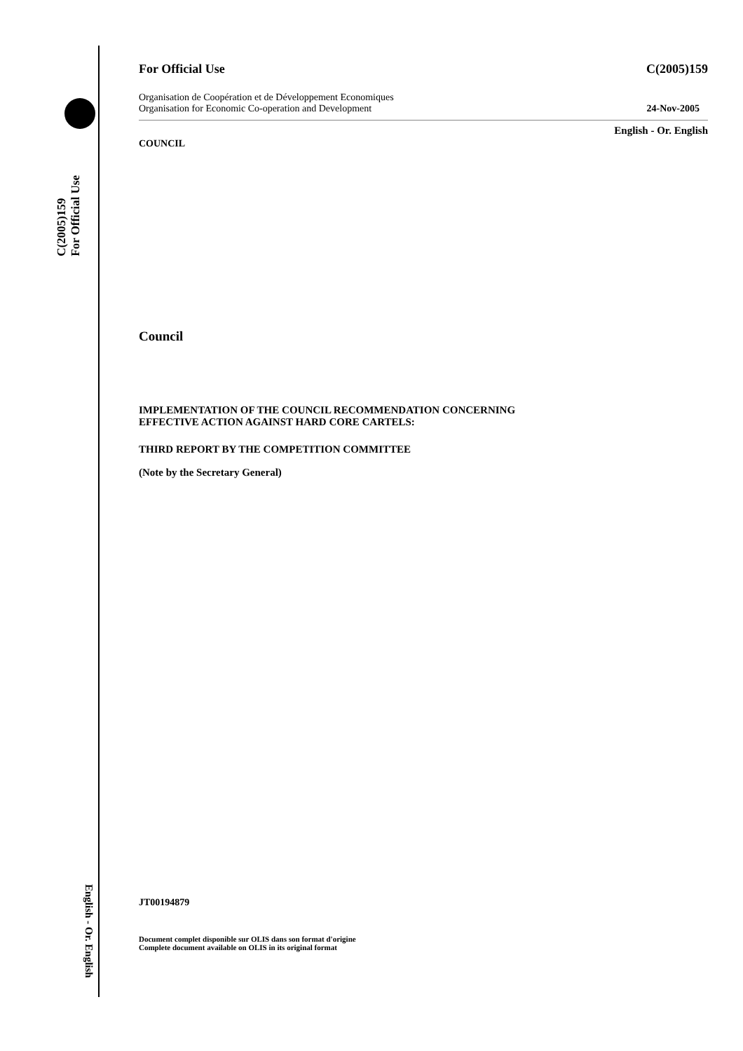C(2005)159
For Official Use
English - Or. English
For Official Use C(2005)159
Organisation de Coopération et de Développement Economiques
Organisation for Economic Co-operation and Development 24-Nov-2005
English - Or. English
COUNCIL
Council
IMPLEMENTATION OF THE COUNCIL RECOMMENDATION CONCERNING
EFFECTIVE ACTION AGAINST HARD CORE CARTELS:
THIRD REPORT BY THE COMPETITION COMMITTEE
(Note by the Secretary General)
JT00194879
Document complet disponible sur OLIS dans son format d'origine
Complete document available on OLIS in its original format